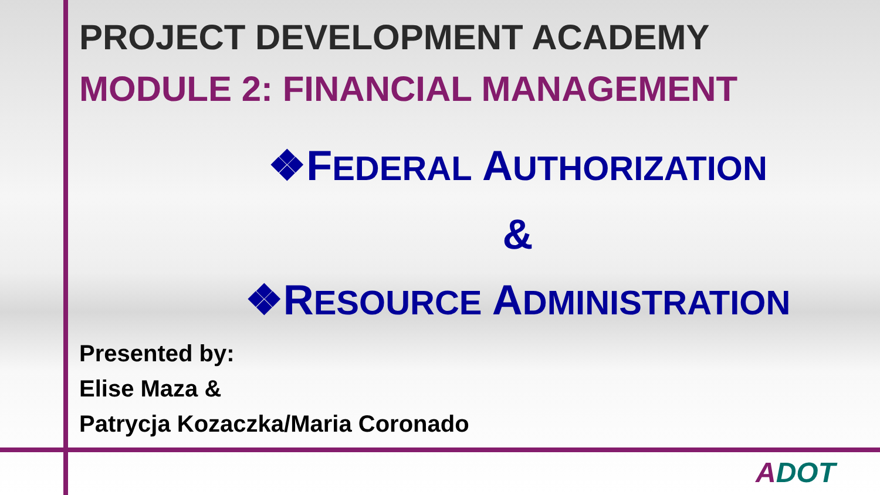PROJECT DEVELOPMENT ACADEMY
MODULE 2: FINANCIAL MANAGEMENT
❖FEDERAL AUTHORIZATION
&
❖RESOURCE ADMINISTRATION
Presented by:
Elise Maza &
Patrycja Kozaczka/Maria Coronado
ADOT